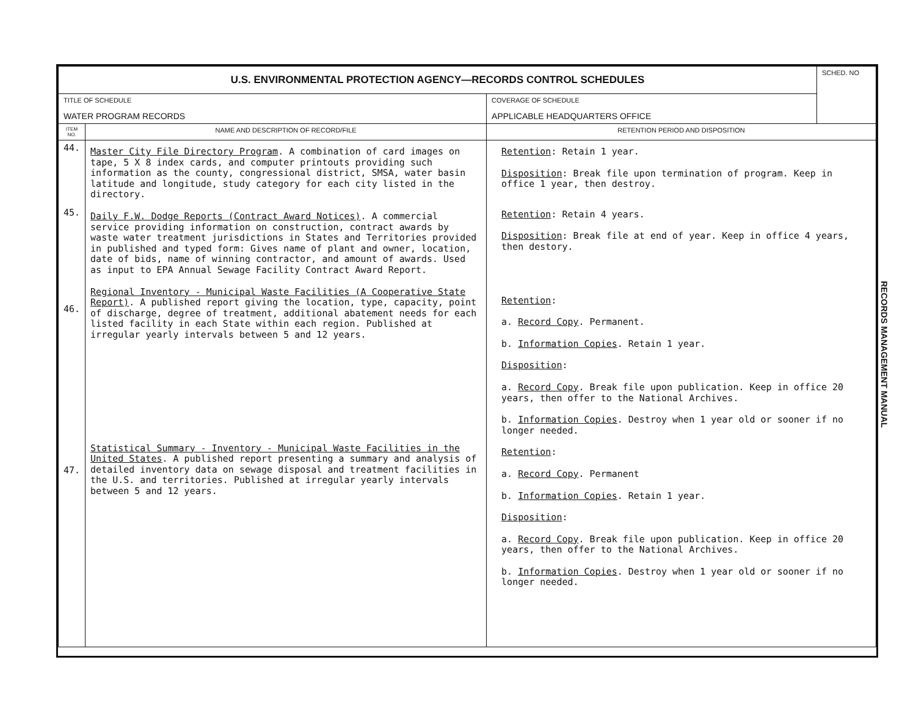| U.S. ENVIRONMENTAL PROTECTION AGENCY—RECORDS CONTROL SCHEDULES | | | SCHED. NO |
| TITLE OF SCHEDULE WATER PROGRAM RECORDS | | COVERAGE OF SCHEDULE APPLICABLE HEADQUARTERS OFFICE | |
| ITEM NO. | NAME AND DESCRIPTION OF RECORD/FILE | RETENTION PERIOD AND DISPOSITION | |
| 44. 45. 46. 47. | Master City File Directory Program . A combination of card images on tape, 5 X 8 index cards, and computer printouts providing such information as the county, congressional district, SMSA, water basin latitude and longitude, study category for each city listed in the directory. Daily F.W. Dodge Reports (Contract Award Notices) . A commercial service providing information on construction, contract awards by waste water treatment jurisdictions in States and Territories provided in published and typed form: Gives name of plant and owner, location, date of bids, name of winning contractor, and amount of awards. Used as input to EPA Annual Sewage Facility Contract Award Report. Regional Inventory - Municipal Waste Facilities (A Cooperative State Report) . A published report giving the location, type, capacity, point of discharge, degree of treatment, additional abatement needs for each listed facility in each State within each region. Published at irregular yearly intervals between 5 and 12 years. Statistical Summary - Inventory - Municipal Waste Facilities in the United States . A published report presenting a summary and analysis of detailed inventory data on sewage disposal and treatment facilities in the U.S. and territories. Published at irregular yearly intervals between 5 and 12 years. | Retention : Retain 1 year. Disposition : Break file upon termination of program. Keep in office 1 year, then destroy. Retention : Retain 4 years. Disposition : Break file at end of year. Keep in office 4 years, then destory. Retention : a. Record Copy . Permanent. b. Information Copies . Retain 1 year. Disposition : a. Record Copy . Break file upon publication. Keep in office 20 years, then offer to the National Archives. b. Information Copies . Destroy when 1 year old or sooner if no longer needed. Retention : a. Record Copy . Permanent b. Information Copies . Retain 1 year. Disposition : a. Record Copy . Break file upon publication. Keep in office 20 years, then offer to the National Archives. b. Information Copies . Destroy when 1 year old or sooner if no longer needed. | |
RECORDS MANAGEMENT MANUAL